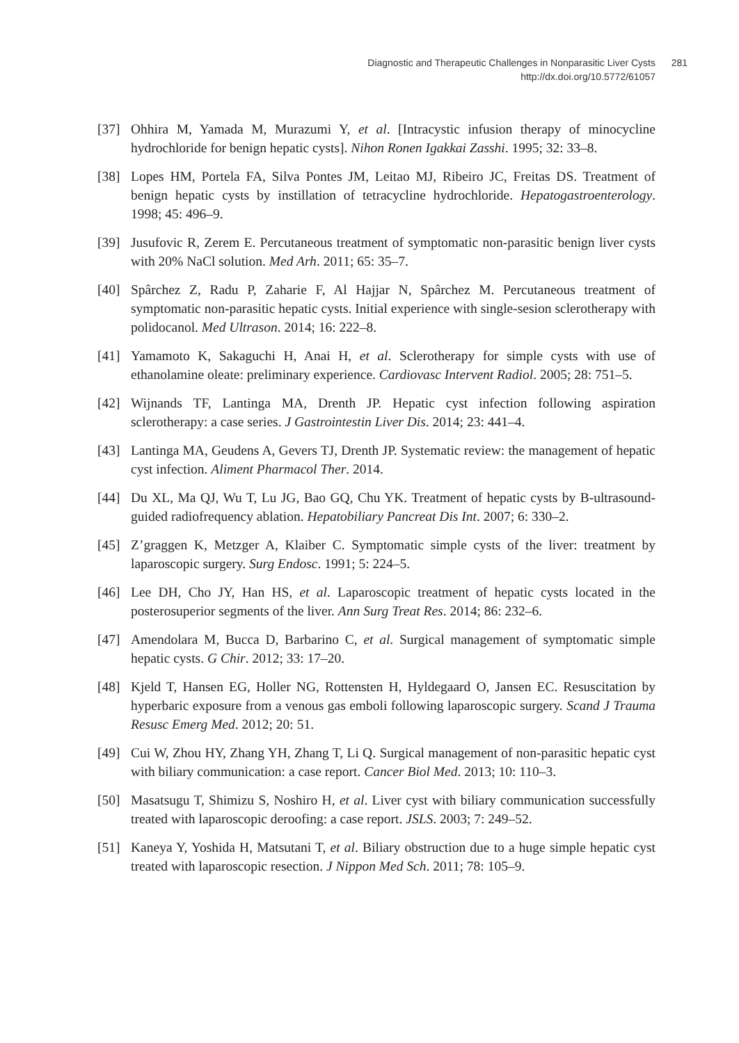Diagnostic and Therapeutic Challenges in Nonparasitic Liver Cysts
http://dx.doi.org/10.5772/61057
281
[37] Ohhira M, Yamada M, Murazumi Y, et al. [Intracystic infusion therapy of minocycline hydrochloride for benign hepatic cysts]. Nihon Ronen Igakkai Zasshi. 1995; 32: 33–8.
[38] Lopes HM, Portela FA, Silva Pontes JM, Leitao MJ, Ribeiro JC, Freitas DS. Treatment of benign hepatic cysts by instillation of tetracycline hydrochloride. Hepatogastroenterology. 1998; 45: 496–9.
[39] Jusufovic R, Zerem E. Percutaneous treatment of symptomatic non-parasitic benign liver cysts with 20% NaCl solution. Med Arh. 2011; 65: 35–7.
[40] Spârchez Z, Radu P, Zaharie F, Al Hajjar N, Spârchez M. Percutaneous treatment of symptomatic non-parasitic hepatic cysts. Initial experience with single-sesion sclerotherapy with polidocanol. Med Ultrason. 2014; 16: 222–8.
[41] Yamamoto K, Sakaguchi H, Anai H, et al. Sclerotherapy for simple cysts with use of ethanolamine oleate: preliminary experience. Cardiovasc Intervent Radiol. 2005; 28: 751–5.
[42] Wijnands TF, Lantinga MA, Drenth JP. Hepatic cyst infection following aspiration sclerotherapy: a case series. J Gastrointestin Liver Dis. 2014; 23: 441–4.
[43] Lantinga MA, Geudens A, Gevers TJ, Drenth JP. Systematic review: the management of hepatic cyst infection. Aliment Pharmacol Ther. 2014.
[44] Du XL, Ma QJ, Wu T, Lu JG, Bao GQ, Chu YK. Treatment of hepatic cysts by B-ultrasound-guided radiofrequency ablation. Hepatobiliary Pancreat Dis Int. 2007; 6: 330–2.
[45] Z’graggen K, Metzger A, Klaiber C. Symptomatic simple cysts of the liver: treatment by laparoscopic surgery. Surg Endosc. 1991; 5: 224–5.
[46] Lee DH, Cho JY, Han HS, et al. Laparoscopic treatment of hepatic cysts located in the posterosuperior segments of the liver. Ann Surg Treat Res. 2014; 86: 232–6.
[47] Amendolara M, Bucca D, Barbarino C, et al. Surgical management of symptomatic simple hepatic cysts. G Chir. 2012; 33: 17–20.
[48] Kjeld T, Hansen EG, Holler NG, Rottensten H, Hyldegaard O, Jansen EC. Resuscitation by hyperbaric exposure from a venous gas emboli following laparoscopic surgery. Scand J Trauma Resusc Emerg Med. 2012; 20: 51.
[49] Cui W, Zhou HY, Zhang YH, Zhang T, Li Q. Surgical management of non-parasitic hepatic cyst with biliary communication: a case report. Cancer Biol Med. 2013; 10: 110–3.
[50] Masatsugu T, Shimizu S, Noshiro H, et al. Liver cyst with biliary communication successfully treated with laparoscopic deroofing: a case report. JSLS. 2003; 7: 249–52.
[51] Kaneya Y, Yoshida H, Matsutani T, et al. Biliary obstruction due to a huge simple hepatic cyst treated with laparoscopic resection. J Nippon Med Sch. 2011; 78: 105–9.